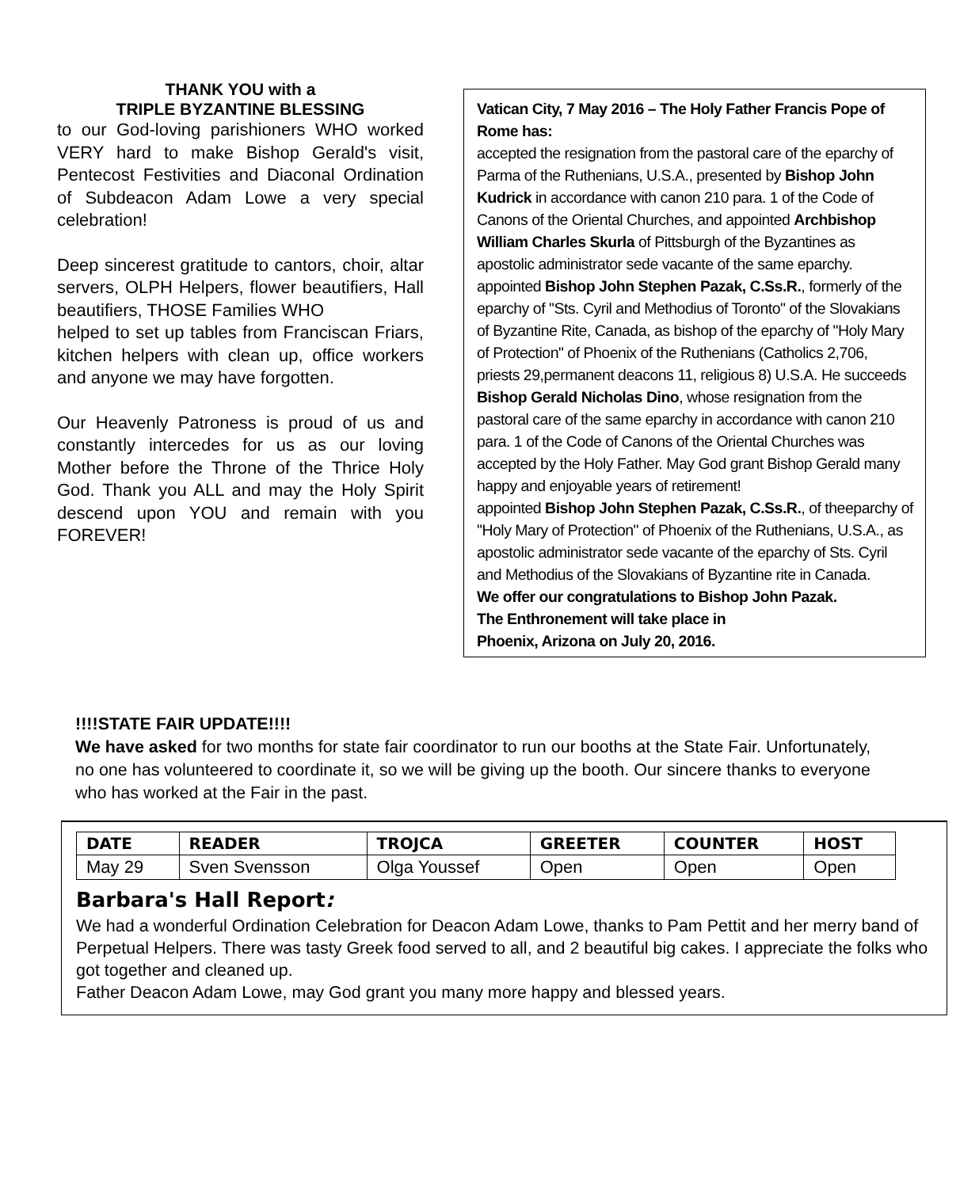THANK YOU with a
TRIPLE BYZANTINE BLESSING
to our God-loving parishioners WHO worked VERY hard to make Bishop Gerald's visit, Pentecost Festivities and Diaconal Ordination of Subdeacon Adam Lowe a very special celebration!
Deep sincerest gratitude to cantors, choir, altar servers, OLPH Helpers, flower beautifiers, Hall beautifiers, THOSE Families WHO
helped to set up tables from Franciscan Friars, kitchen helpers with clean up, office workers and anyone we may have forgotten.
Our Heavenly Patroness is proud of us and constantly intercedes for us as our loving Mother before the Throne of the Thrice Holy God. Thank you ALL and may the Holy Spirit descend upon YOU and remain with you FOREVER!
Vatican City, 7 May 2016 – The Holy Father Francis Pope of Rome has:
accepted the resignation from the pastoral care of the eparchy of Parma of the Ruthenians, U.S.A., presented by Bishop John Kudrick in accordance with canon 210 para. 1 of the Code of Canons of the Oriental Churches, and appointed Archbishop William Charles Skurla of Pittsburgh of the Byzantines as apostolic administrator sede vacante of the same eparchy.
appointed Bishop John Stephen Pazak, C.Ss.R., formerly of the eparchy of "Sts. Cyril and Methodius of Toronto" of the Slovakians of Byzantine Rite, Canada, as bishop of the eparchy of "Holy Mary of Protection" of Phoenix of the Ruthenians (Catholics 2,706, priests 29,permanent deacons 11, religious 8) U.S.A. He succeeds Bishop Gerald Nicholas Dino, whose resignation from the pastoral care of the same eparchy in accordance with canon 210 para. 1 of the Code of Canons of the Oriental Churches was accepted by the Holy Father. May God grant Bishop Gerald many happy and enjoyable years of retirement!
appointed Bishop John Stephen Pazak, C.Ss.R., of theeparchy of "Holy Mary of Protection" of Phoenix of the Ruthenians, U.S.A., as apostolic administrator sede vacante of the eparchy of Sts. Cyril and Methodius of the Slovakians of Byzantine rite in Canada.
We offer our congratulations to Bishop John Pazak.
The Enthronement will take place in
Phoenix, Arizona on July 20, 2016.
!!!!STATE FAIR UPDATE!!!!
We have asked for two months for state fair coordinator to run our booths at the State Fair. Unfortunately, no one has volunteered to coordinate it, so we will be giving up the booth. Our sincere thanks to everyone who has worked at the Fair in the past.
| DATE | READER | TROJCA | GREETER | COUNTER | HOST |
| --- | --- | --- | --- | --- | --- |
| May 29 | Sven Svensson | Olga Youssef | Open | Open | Open |
Barbara's Hall Report:
We had a wonderful Ordination Celebration for Deacon Adam Lowe, thanks to Pam Pettit and her merry band of Perpetual Helpers. There was tasty Greek food served to all, and 2 beautiful big cakes. I appreciate the folks who got together and cleaned up.
Father Deacon Adam Lowe, may God grant you many more happy and blessed years.